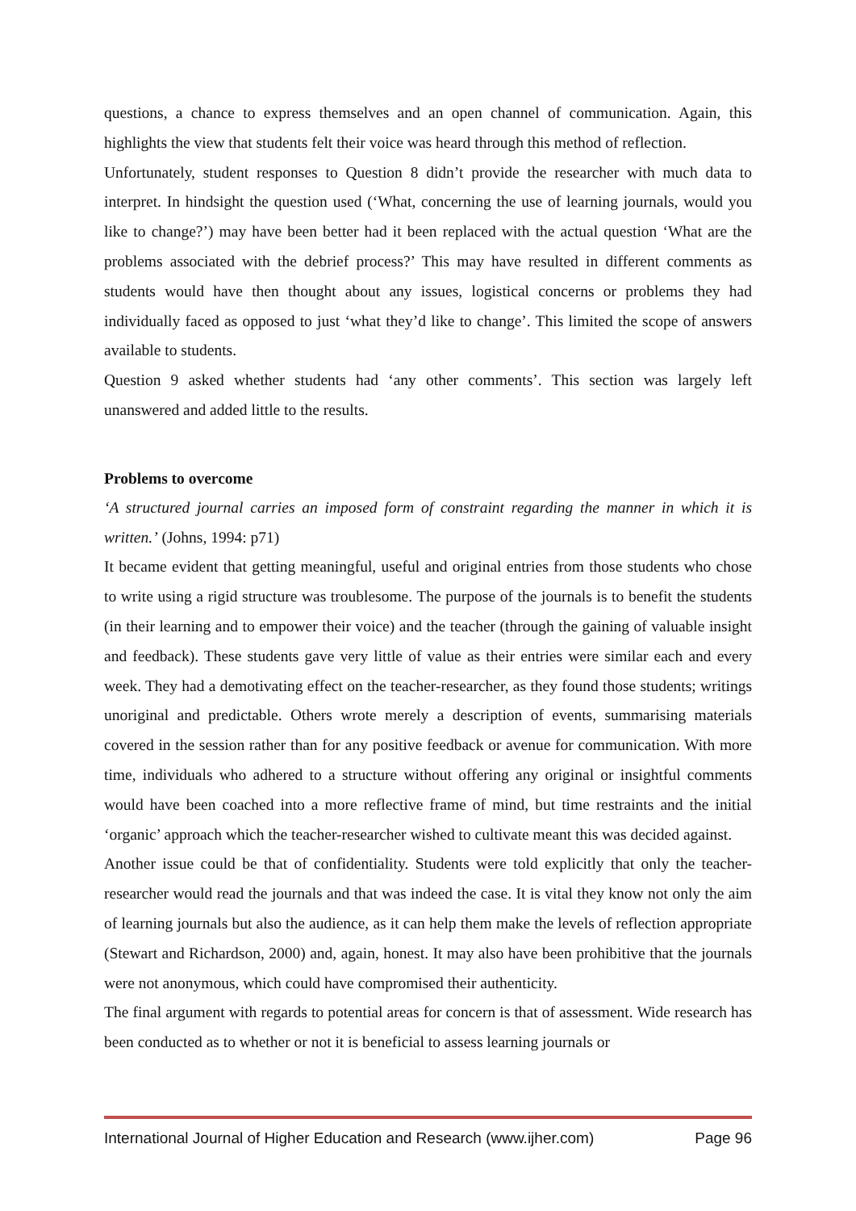questions, a chance to express themselves and an open channel of communication. Again, this highlights the view that students felt their voice was heard through this method of reflection.
Unfortunately, student responses to Question 8 didn’t provide the researcher with much data to interpret. In hindsight the question used (‘What, concerning the use of learning journals, would you like to change?’) may have been better had it been replaced with the actual question ‘What are the problems associated with the debrief process?’ This may have resulted in different comments as students would have then thought about any issues, logistical concerns or problems they had individually faced as opposed to just ‘what they’d like to change’. This limited the scope of answers available to students.
Question 9 asked whether students had ‘any other comments’. This section was largely left unanswered and added little to the results.
Problems to overcome
‘A structured journal carries an imposed form of constraint regarding the manner in which it is written.’ (Johns, 1994: p71)
It became evident that getting meaningful, useful and original entries from those students who chose to write using a rigid structure was troublesome. The purpose of the journals is to benefit the students (in their learning and to empower their voice) and the teacher (through the gaining of valuable insight and feedback). These students gave very little of value as their entries were similar each and every week. They had a demotivating effect on the teacher-researcher, as they found those students; writings unoriginal and predictable. Others wrote merely a description of events, summarising materials covered in the session rather than for any positive feedback or avenue for communication. With more time, individuals who adhered to a structure without offering any original or insightful comments would have been coached into a more reflective frame of mind, but time restraints and the initial ‘organic’ approach which the teacher-researcher wished to cultivate meant this was decided against.
Another issue could be that of confidentiality. Students were told explicitly that only the teacher-researcher would read the journals and that was indeed the case. It is vital they know not only the aim of learning journals but also the audience, as it can help them make the levels of reflection appropriate (Stewart and Richardson, 2000) and, again, honest. It may also have been prohibitive that the journals were not anonymous, which could have compromised their authenticity.
The final argument with regards to potential areas for concern is that of assessment. Wide research has been conducted as to whether or not it is beneficial to assess learning journals or
International Journal of Higher Education and Research (www.ijher.com) Page 96